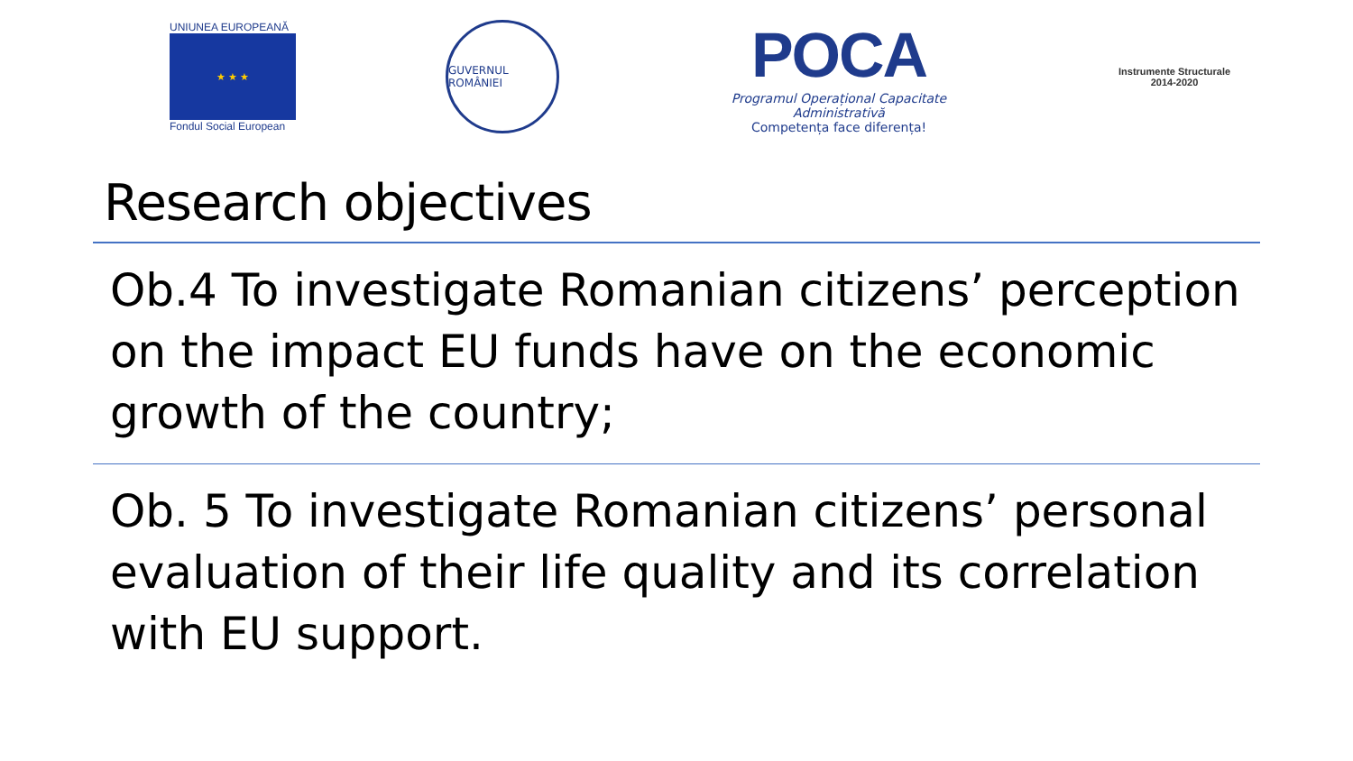UNIUNEA EUROPEANĂ
★ ★ ★
Fondul Social European
GUVERNUL ROMÂNIEI
POCA
Programul Operațional Capacitate Administrativă
Competența face diferența!
Instrumente Structurale
2014-2020
Research objectives
Ob.4 To investigate Romanian citizens’ perception on the impact EU funds have on the economic growth of the country;
Ob. 5 To investigate Romanian citizens’ personal evaluation of their life quality and its correlation with EU support.